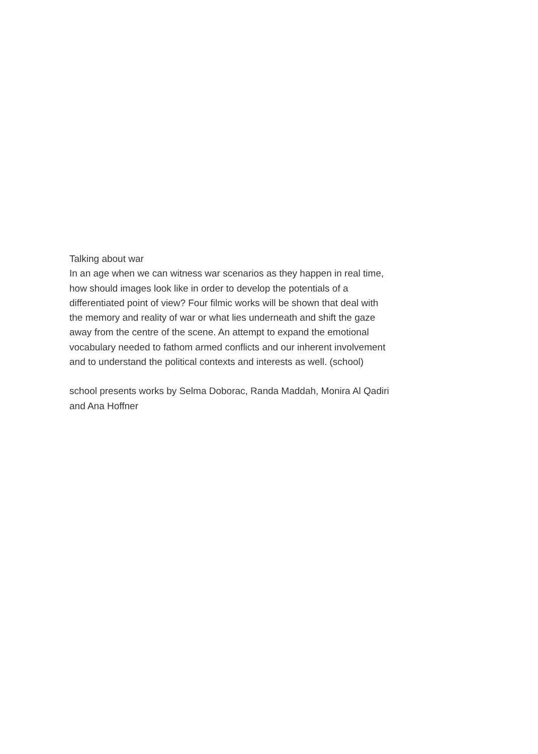Talking about war
In an age when we can witness war scenarios as they happen in real time,
how should images look like in order to develop the potentials of a
differentiated point of view? Four filmic works will be shown that deal with
the memory and reality of war or what lies underneath and shift the gaze
away from the centre of the scene. An attempt to expand the emotional
vocabulary needed to fathom armed conflicts and our inherent involvement
and to understand the political contexts and interests as well. (school)
school presents works by Selma Doborac, Randa Maddah, Monira Al Qadiri
and Ana Hoffner